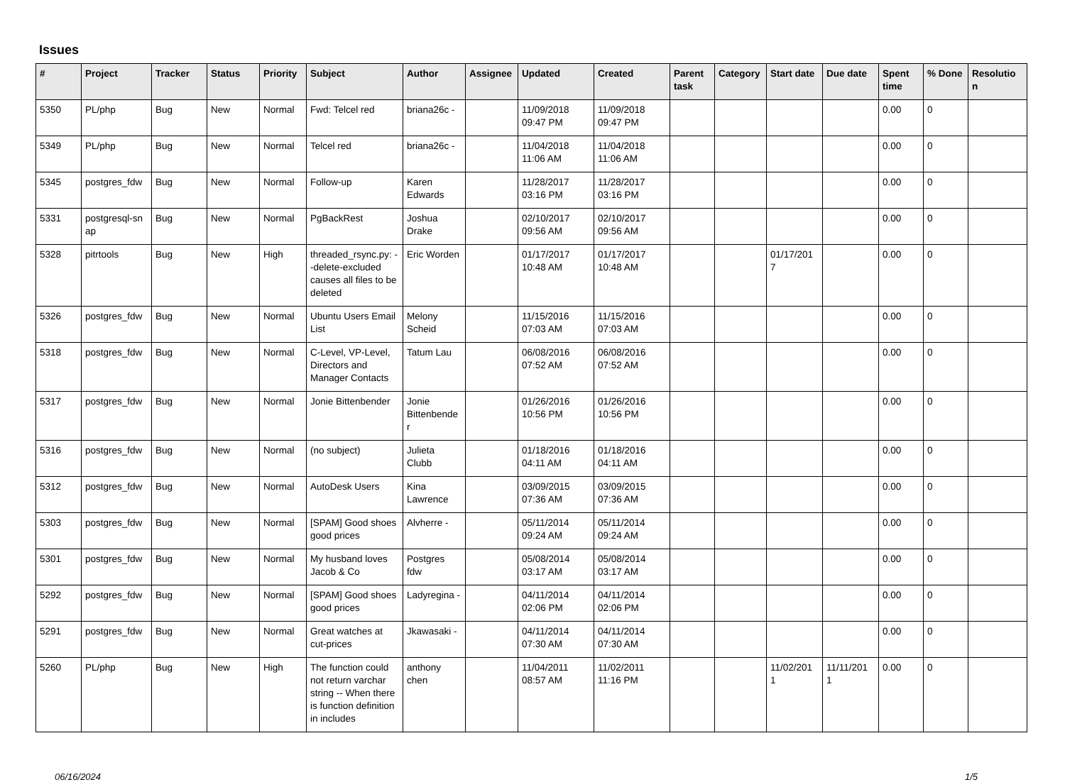Issues
| # | Project | Tracker | Status | Priority | Subject | Author | Assignee | Updated | Created | Parent task | Category | Start date | Due date | Spent time | % Done | Resolutio n |
| --- | --- | --- | --- | --- | --- | --- | --- | --- | --- | --- | --- | --- | --- | --- | --- | --- |
| 5350 | PL/php | Bug | New | Normal | Fwd: Telcel red | briana26c - | | 11/09/2018 09:47 PM | 11/09/2018 09:47 PM | | | | | 0.00 | 0 | |
| 5349 | PL/php | Bug | New | Normal | Telcel red | briana26c - | | 11/04/2018 11:06 AM | 11/04/2018 11:06 AM | | | | | 0.00 | 0 | |
| 5345 | postgres_fdw | Bug | New | Normal | Follow-up | Karen Edwards | | 11/28/2017 03:16 PM | 11/28/2017 03:16 PM | | | | | 0.00 | 0 | |
| 5331 | postgresql-sn ap | Bug | New | Normal | PgBackRest | Joshua Drake | | 02/10/2017 09:56 AM | 02/10/2017 09:56 AM | | | | | 0.00 | 0 | |
| 5328 | pitrtools | Bug | New | High | threaded_rsync.py: --delete-excluded causes all files to be deleted | Eric Worden | | 01/17/2017 10:48 AM | 01/17/2017 10:48 AM | | | 01/17/201 7 | | 0.00 | 0 | |
| 5326 | postgres_fdw | Bug | New | Normal | Ubuntu Users Email List | Melony Scheid | | 11/15/2016 07:03 AM | 11/15/2016 07:03 AM | | | | | 0.00 | 0 | |
| 5318 | postgres_fdw | Bug | New | Normal | C-Level, VP-Level, Directors and Manager Contacts | Tatum Lau | | 06/08/2016 07:52 AM | 06/08/2016 07:52 AM | | | | | 0.00 | 0 | |
| 5317 | postgres_fdw | Bug | New | Normal | Jonie Bittenbender | Jonie Bittenbende r | | 01/26/2016 10:56 PM | 01/26/2016 10:56 PM | | | | | 0.00 | 0 | |
| 5316 | postgres_fdw | Bug | New | Normal | (no subject) | Julieta Clubb | | 01/18/2016 04:11 AM | 01/18/2016 04:11 AM | | | | | 0.00 | 0 | |
| 5312 | postgres_fdw | Bug | New | Normal | AutoDesk Users | Kina Lawrence | | 03/09/2015 07:36 AM | 03/09/2015 07:36 AM | | | | | 0.00 | 0 | |
| 5303 | postgres_fdw | Bug | New | Normal | [SPAM] Good shoes good prices | Alvherre - | | 05/11/2014 09:24 AM | 05/11/2014 09:24 AM | | | | | 0.00 | 0 | |
| 5301 | postgres_fdw | Bug | New | Normal | My husband loves Jacob & Co | Postgres fdw | | 05/08/2014 03:17 AM | 05/08/2014 03:17 AM | | | | | 0.00 | 0 | |
| 5292 | postgres_fdw | Bug | New | Normal | [SPAM] Good shoes good prices | Ladyregina - | | 04/11/2014 02:06 PM | 04/11/2014 02:06 PM | | | | | 0.00 | 0 | |
| 5291 | postgres_fdw | Bug | New | Normal | Great watches at cut-prices | Jkawasaki - | | 04/11/2014 07:30 AM | 04/11/2014 07:30 AM | | | | | 0.00 | 0 | |
| 5260 | PL/php | Bug | New | High | The function could not return varchar string -- When there is function definition in includes | anthony chen | | 11/04/2011 08:57 AM | 11/02/2011 11:16 PM | | | 11/02/201 1 | 11/11/201 1 | 0.00 | 0 | |
06/16/2024 1/5